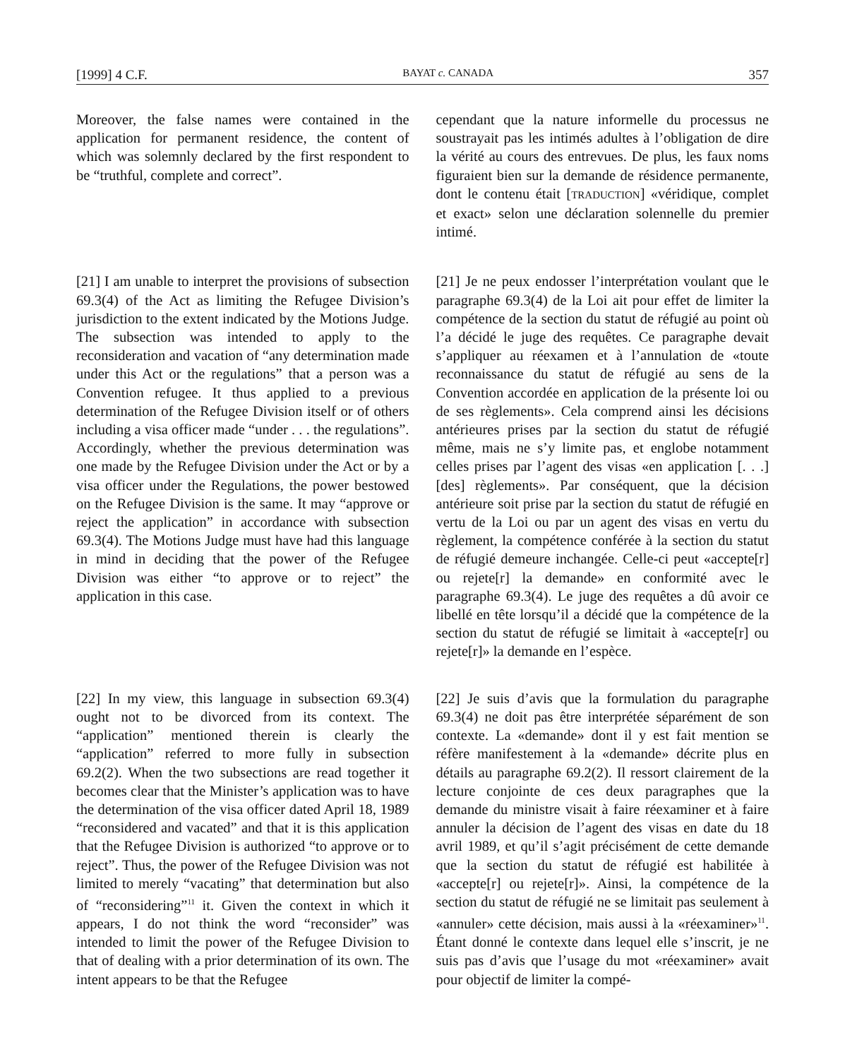[1999] 4 C.F. BAYAT c. CANADA 357
Moreover, the false names were contained in the application for permanent residence, the content of which was solemnly declared by the first respondent to be “truthful, complete and correct”.
cependant que la nature informelle du processus ne soustrayait pas les intimés adultes à l’obligation de dire la vérité au cours des entrevues. De plus, les faux noms figuraient bien sur la demande de résidence permanente, dont le contenu était [TRADUCTION] «véridique, complet et exact» selon une déclaration solennelle du premier intimé.
[21] I am unable to interpret the provisions of subsection 69.3(4) of the Act as limiting the Refugee Division’s jurisdiction to the extent indicated by the Motions Judge. The subsection was intended to apply to the reconsideration and vacation of “any determination made under this Act or the regulations” that a person was a Convention refugee. It thus applied to a previous determination of the Refugee Division itself or of others including a visa officer made “under . . . the regulations”. Accordingly, whether the previous determination was one made by the Refugee Division under the Act or by a visa officer under the Regulations, the power bestowed on the Refugee Division is the same. It may “approve or reject the application” in accordance with subsection 69.3(4). The Motions Judge must have had this language in mind in deciding that the power of the Refugee Division was either “to approve or to reject” the application in this case.
[21] Je ne peux endosser l’interprétation voulant que le paragraphe 69.3(4) de la Loi ait pour effet de limiter la compétence de la section du statut de réfugié au point où l’a décidé le juge des requêtes. Ce paragraphe devait s’appliquer au réexamen et à l’annulation de «toute reconnaissance du statut de réfugié au sens de la Convention accordée en application de la présente loi ou de ses règlements». Cela comprend ainsi les décisions antérieures prises par la section du statut de réfugié même, mais ne s’y limite pas, et englobe notamment celles prises par l’agent des visas «en application [. . .] [des] règlements». Par conséquent, que la décision antérieure soit prise par la section du statut de réfugié en vertu de la Loi ou par un agent des visas en vertu du règlement, la compétence conférée à la section du statut de réfugié demeure inchangée. Celle-ci peut «accepte[r] ou rejete[r] la demande» en conformité avec le paragraphe 69.3(4). Le juge des requêtes a dû avoir ce libellé en tête lorsqu’il a décidé que la compétence de la section du statut de réfugié se limitait à «accepte[r] ou rejete[r]» la demande en l’espèce.
[22] In my view, this language in subsection 69.3(4) ought not to be divorced from its context. The “application” mentioned therein is clearly the “application” referred to more fully in subsection 69.2(2). When the two subsections are read together it becomes clear that the Minister’s application was to have the determination of the visa officer dated April 18, 1989 “reconsidered and vacated” and that it is this application that the Refugee Division is authorized “to approve or to reject”. Thus, the power of the Refugee Division was not limited to merely “vacating” that determination but also of “reconsidering”<sup>11</sup> it. Given the context in which it appears, I do not think the word “reconsider” was intended to limit the power of the Refugee Division to that of dealing with a prior determination of its own. The intent appears to be that the Refugee
[22] Je suis d’avis que la formulation du paragraphe 69.3(4) ne doit pas être interprétée séparément de son contexte. La «demande» dont il y est fait mention se réfère manifestement à la «demande» décrite plus en détails au paragraphe 69.2(2). Il ressort clairement de la lecture conjointe de ces deux paragraphes que la demande du ministre visait à faire réexaminer et à faire annuler la décision de l’agent des visas en date du 18 avril 1989, et qu’il s’agit précisément de cette demande que la section du statut de réfugié est habilitée à «accepte[r] ou rejete[r]». Ainsi, la compétence de la section du statut de réfugié ne se limitait pas seulement à «annuler» cette décision, mais aussi à la «réexaminer»<sup>11</sup>. Étant donné le contexte dans lequel elle s’inscrit, je ne suis pas d’avis que l’usage du mot «réexaminer» avait pour objectif de limiter la compé-